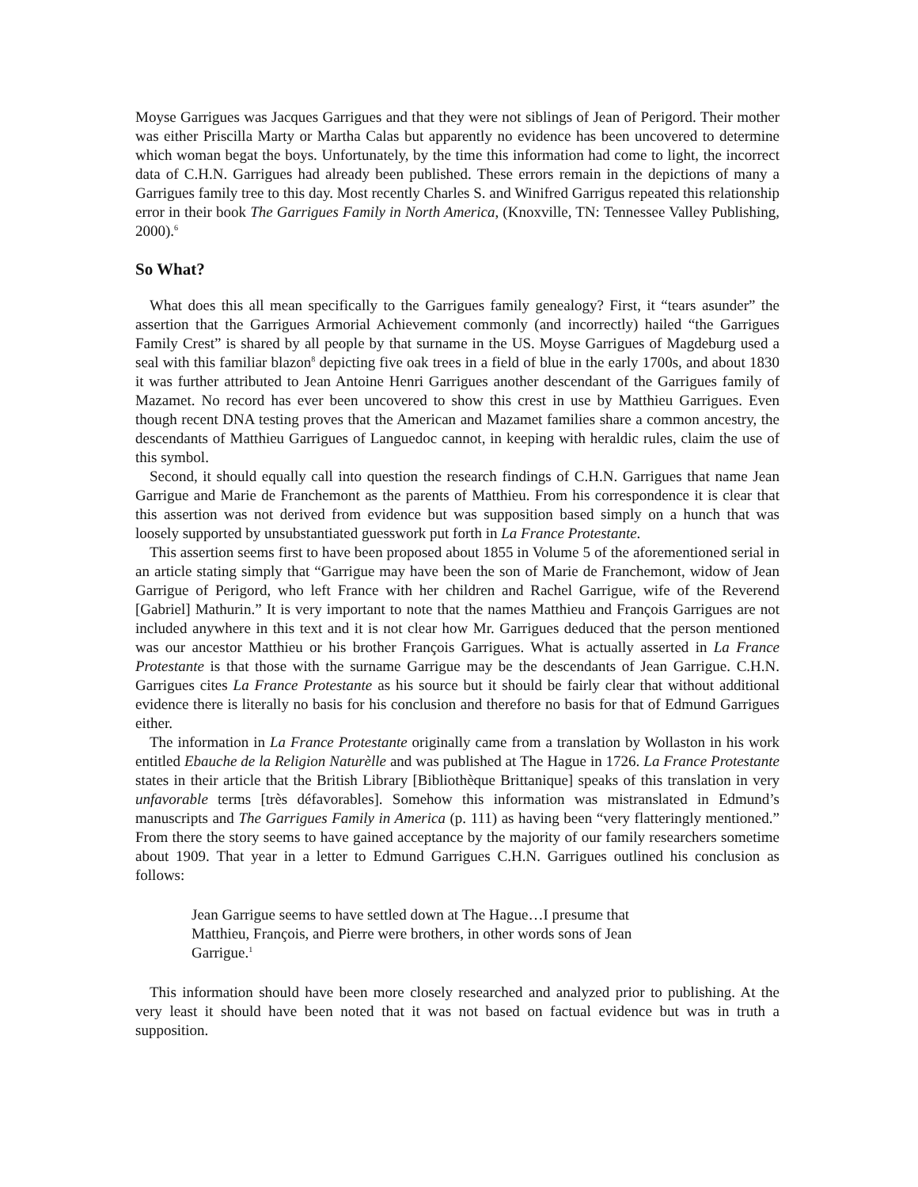Moyse Garrigues was Jacques Garrigues and that they were not siblings of Jean of Perigord. Their mother was either Priscilla Marty or Martha Calas but apparently no evidence has been uncovered to determine which woman begat the boys. Unfortunately, by the time this information had come to light, the incorrect data of C.H.N. Garrigues had already been published. These errors remain in the depictions of many a Garrigues family tree to this day. Most recently Charles S. and Winifred Garrigus repeated this relationship error in their book The Garrigues Family in North America, (Knoxville, TN: Tennessee Valley Publishing, 2000).<sup>6</sup>
So What?
What does this all mean specifically to the Garrigues family genealogy? First, it “tears asunder” the assertion that the Garrigues Armorial Achievement commonly (and incorrectly) hailed “the Garrigues Family Crest” is shared by all people by that surname in the US. Moyse Garrigues of Magdeburg used a seal with this familiar blazon<sup>8</sup> depicting five oak trees in a field of blue in the early 1700s, and about 1830 it was further attributed to Jean Antoine Henri Garrigues another descendant of the Garrigues family of Mazamet. No record has ever been uncovered to show this crest in use by Matthieu Garrigues. Even though recent DNA testing proves that the American and Mazamet families share a common ancestry, the descendants of Matthieu Garrigues of Languedoc cannot, in keeping with heraldic rules, claim the use of this symbol.
Second, it should equally call into question the research findings of C.H.N. Garrigues that name Jean Garrigue and Marie de Franchemont as the parents of Matthieu. From his correspondence it is clear that this assertion was not derived from evidence but was supposition based simply on a hunch that was loosely supported by unsubstantiated guesswork put forth in La France Protestante.
This assertion seems first to have been proposed about 1855 in Volume 5 of the aforementioned serial in an article stating simply that “Garrigue may have been the son of Marie de Franchemont, widow of Jean Garrigue of Perigord, who left France with her children and Rachel Garrigue, wife of the Reverend [Gabriel] Mathurin.” It is very important to note that the names Matthieu and François Garrigues are not included anywhere in this text and it is not clear how Mr. Garrigues deduced that the person mentioned was our ancestor Matthieu or his brother François Garrigues. What is actually asserted in La France Protestante is that those with the surname Garrigue may be the descendants of Jean Garrigue. C.H.N. Garrigues cites La France Protestante as his source but it should be fairly clear that without additional evidence there is literally no basis for his conclusion and therefore no basis for that of Edmund Garrigues either.
The information in La France Protestante originally came from a translation by Wollaston in his work entitled Ebauche de la Religion Naturèlle and was published at The Hague in 1726. La France Protestante states in their article that the British Library [Bibliothèque Brittanique] speaks of this translation in very unfavorable terms [très défavorables]. Somehow this information was mistranslated in Edmund’s manuscripts and The Garrigues Family in America (p. 111) as having been “very flatteringly mentioned.” From there the story seems to have gained acceptance by the majority of our family researchers sometime about 1909. That year in a letter to Edmund Garrigues C.H.N. Garrigues outlined his conclusion as follows:
Jean Garrigue seems to have settled down at The Hague…I presume that Matthieu, François, and Pierre were brothers, in other words sons of Jean Garrigue.<sup>1</sup>
This information should have been more closely researched and analyzed prior to publishing. At the very least it should have been noted that it was not based on factual evidence but was in truth a supposition.